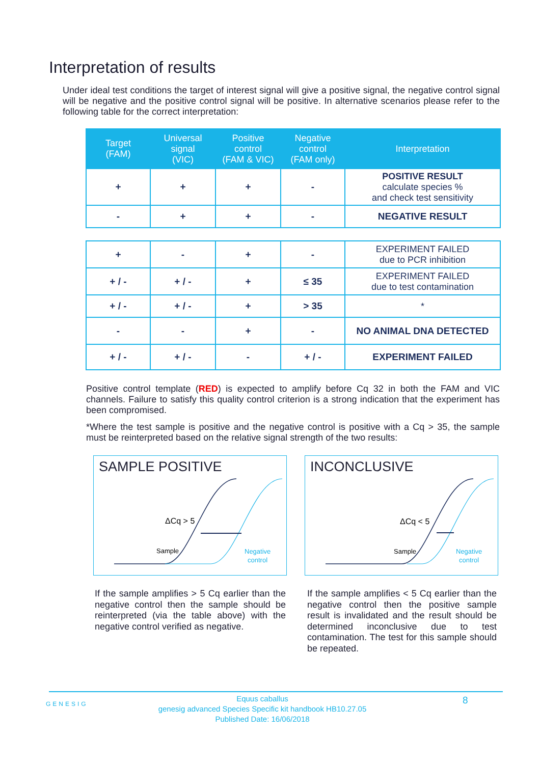Interpretation of results
Under ideal test conditions the target of interest signal will give a positive signal, the negative control signal will be negative and the positive control signal will be positive. In alternative scenarios please refer to the following table for the correct interpretation:
| Target (FAM) | Universal signal (VIC) | Positive control (FAM & VIC) | Negative control (FAM only) | Interpretation |
| --- | --- | --- | --- | --- |
| + | + | + | - | POSITIVE RESULT calculate species % and check test sensitivity |
| - | + | + | - | NEGATIVE RESULT |
| + | - | + | - | EXPERIMENT FAILED due to PCR inhibition |
| + / - | + / - | + | ≤ 35 | EXPERIMENT FAILED due to test contamination |
| + / - | + / - | + | > 35 | * |
| - | - | + | - | NO ANIMAL DNA DETECTED |
| + / - | + / - | - | + / - | EXPERIMENT FAILED |
Positive control template (RED) is expected to amplify before Cq 32 in both the FAM and VIC channels. Failure to satisfy this quality control criterion is a strong indication that the experiment has been compromised.
*Where the test sample is positive and the negative control is positive with a Cq > 35, the sample must be reinterpreted based on the relative signal strength of the two results:
SAMPLE POSITIVE
ΔCq > 5
Sample
Negative
control
INCONCLUSIVE
ΔCq < 5
Sample
Negative
control
If the sample amplifies > 5 Cq earlier than the negative control then the sample should be reinterpreted (via the table above) with the negative control verified as negative.
If the sample amplifies < 5 Cq earlier than the negative control then the positive sample result is invalidated and the result should be determined inconclusive due to test contamination. The test for this sample should be repeated.
GENESIG
Equus caballus
genesig advanced Species Specific kit handbook HB10.27.05
Published Date: 16/06/2018
8